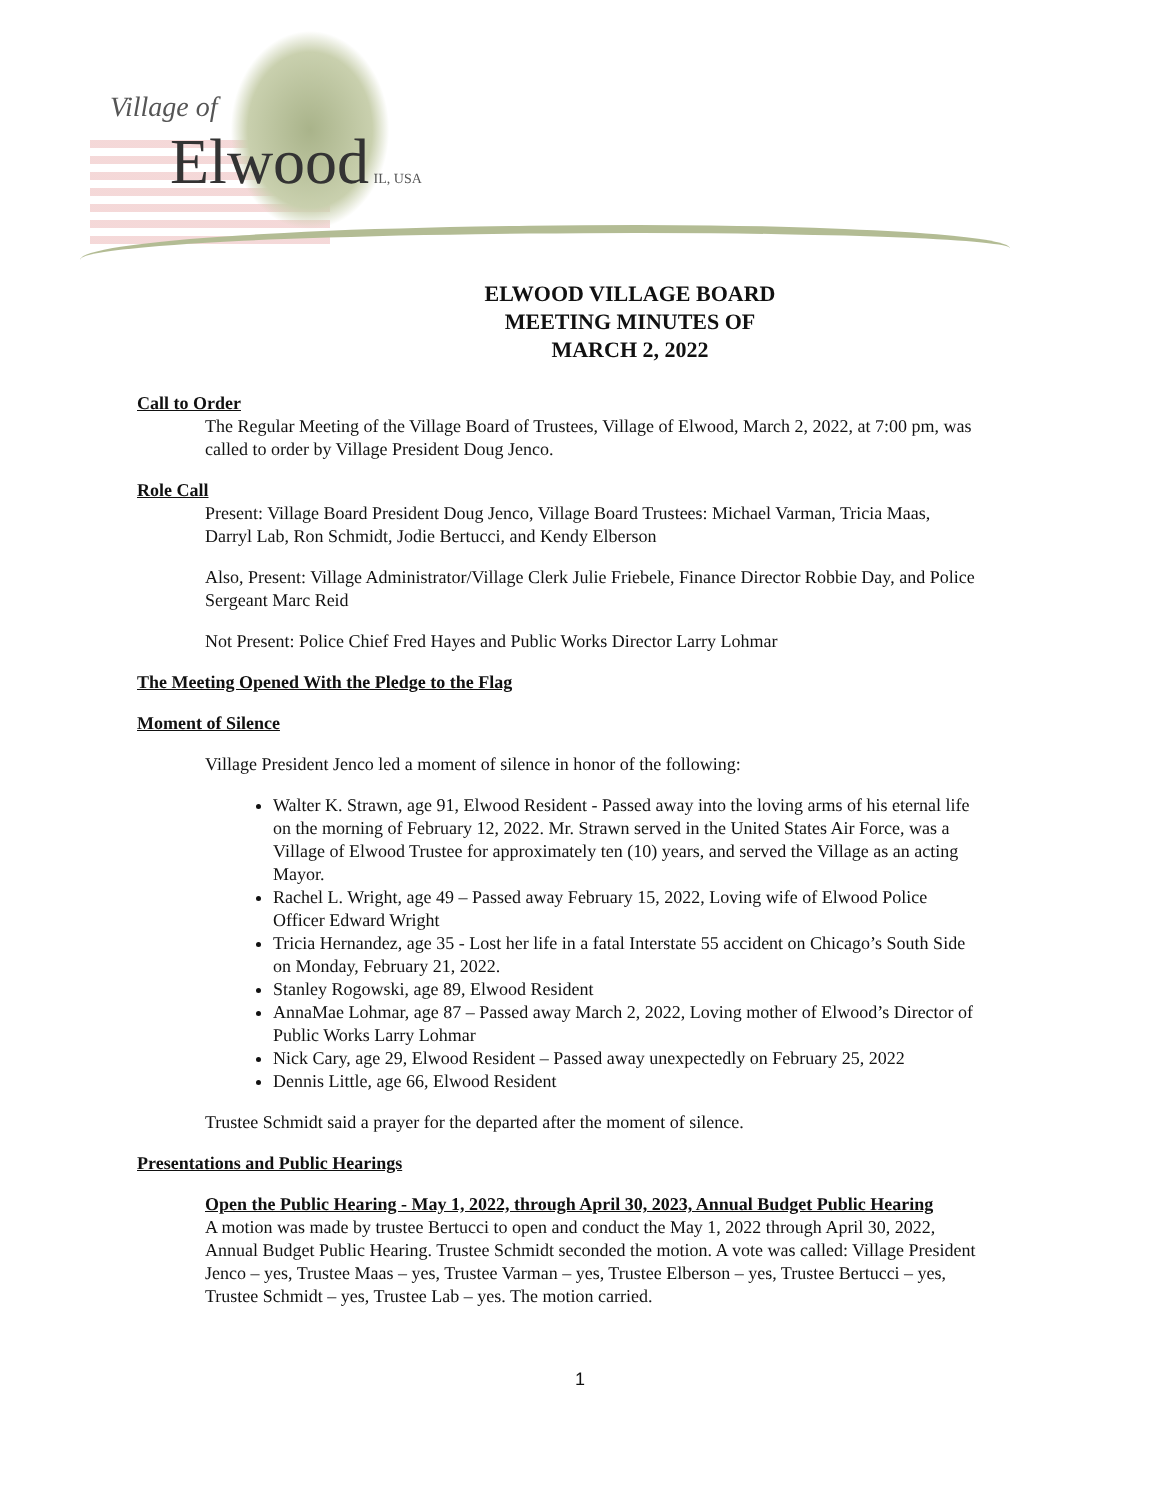Village of
Elwood IL, USA
ELWOOD VILLAGE BOARD
MEETING MINUTES OF
MARCH 2, 2022
Call to Order
The Regular Meeting of the Village Board of Trustees, Village of Elwood, March 2, 2022, at 7:00 pm, was called to order by Village President Doug Jenco.
Role Call
Present: Village Board President Doug Jenco, Village Board Trustees: Michael Varman, Tricia Maas, Darryl Lab, Ron Schmidt, Jodie Bertucci, and Kendy Elberson
Also, Present: Village Administrator/Village Clerk Julie Friebele, Finance Director Robbie Day, and Police Sergeant Marc Reid
Not Present: Police Chief Fred Hayes and Public Works Director Larry Lohmar
The Meeting Opened With the Pledge to the Flag
Moment of Silence
Village President Jenco led a moment of silence in honor of the following:
Walter K. Strawn, age 91, Elwood Resident - Passed away into the loving arms of his eternal life on the morning of February 12, 2022. Mr. Strawn served in the United States Air Force, was a Village of Elwood Trustee for approximately ten (10) years, and served the Village as an acting Mayor.
Rachel L. Wright, age 49 – Passed away February 15, 2022, Loving wife of Elwood Police Officer Edward Wright
Tricia Hernandez, age 35 - Lost her life in a fatal Interstate 55 accident on Chicago’s South Side on Monday, February 21, 2022.
Stanley Rogowski, age 89, Elwood Resident
AnnaMae Lohmar, age 87 – Passed away March 2, 2022, Loving mother of Elwood’s Director of Public Works Larry Lohmar
Nick Cary, age 29, Elwood Resident – Passed away unexpectedly on February 25, 2022
Dennis Little, age 66, Elwood Resident
Trustee Schmidt said a prayer for the departed after the moment of silence.
Presentations and Public Hearings
Open the Public Hearing - May 1, 2022, through April 30, 2023, Annual Budget Public Hearing
A motion was made by trustee Bertucci to open and conduct the May 1, 2022 through April 30, 2022, Annual Budget Public Hearing. Trustee Schmidt seconded the motion. A vote was called: Village President Jenco – yes, Trustee Maas – yes, Trustee Varman – yes, Trustee Elberson – yes, Trustee Bertucci – yes, Trustee Schmidt – yes, Trustee Lab – yes. The motion carried.
1